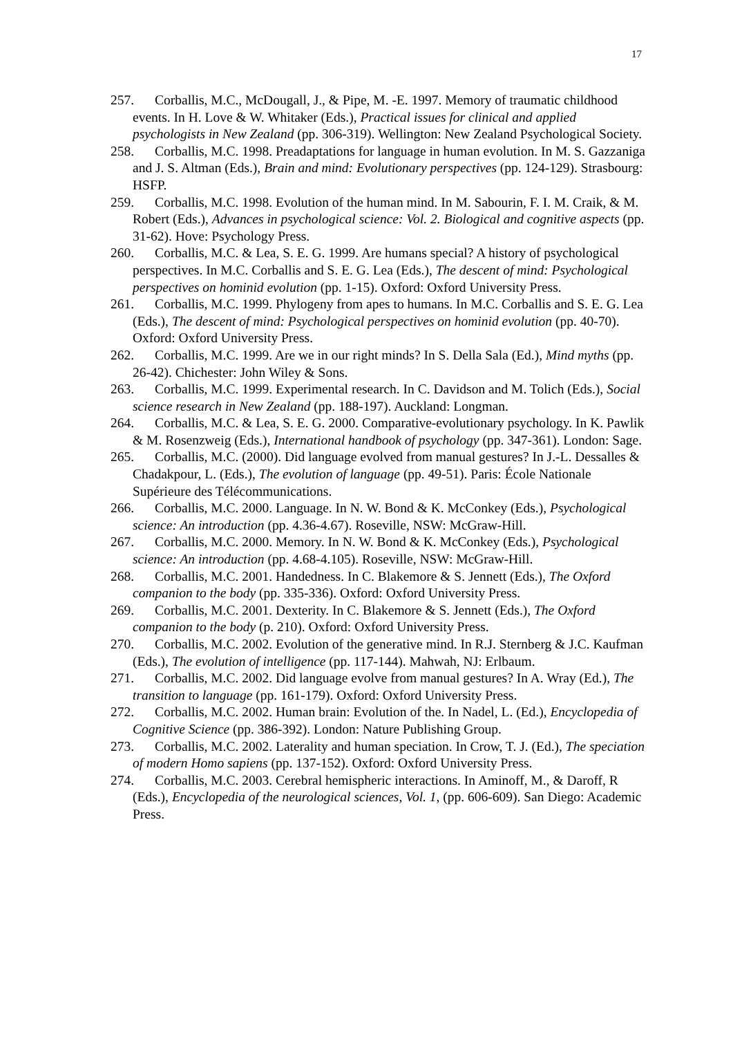17
257. Corballis, M.C., McDougall, J., & Pipe, M. -E. 1997. Memory of traumatic childhood events. In H. Love & W. Whitaker (Eds.), Practical issues for clinical and applied psychologists in New Zealand (pp. 306-319). Wellington: New Zealand Psychological Society.
258. Corballis, M.C. 1998. Preadaptations for language in human evolution. In M. S. Gazzaniga and J. S. Altman (Eds.), Brain and mind: Evolutionary perspectives (pp. 124-129). Strasbourg: HSFP.
259. Corballis, M.C. 1998. Evolution of the human mind. In M. Sabourin, F. I. M. Craik, & M. Robert (Eds.), Advances in psychological science: Vol. 2. Biological and cognitive aspects (pp. 31-62). Hove: Psychology Press.
260. Corballis, M.C. & Lea, S. E. G. 1999. Are humans special? A history of psychological perspectives. In M.C. Corballis and S. E. G. Lea (Eds.), The descent of mind: Psychological perspectives on hominid evolution (pp. 1-15). Oxford: Oxford University Press.
261. Corballis, M.C. 1999. Phylogeny from apes to humans. In M.C. Corballis and S. E. G. Lea (Eds.), The descent of mind: Psychological perspectives on hominid evolution (pp. 40-70). Oxford: Oxford University Press.
262. Corballis, M.C. 1999. Are we in our right minds? In S. Della Sala (Ed.), Mind myths (pp. 26-42). Chichester: John Wiley & Sons.
263. Corballis, M.C. 1999. Experimental research. In C. Davidson and M. Tolich (Eds.), Social science research in New Zealand (pp. 188-197). Auckland: Longman.
264. Corballis, M.C. & Lea, S. E. G. 2000. Comparative-evolutionary psychology. In K. Pawlik & M. Rosenzweig (Eds.), International handbook of psychology (pp. 347-361). London: Sage.
265. Corballis, M.C. (2000). Did language evolved from manual gestures? In J.-L. Dessalles & Chadakpour, L. (Eds.), The evolution of language (pp. 49-51). Paris: École Nationale Supérieure des Télécommunications.
266. Corballis, M.C. 2000. Language. In N. W. Bond & K. McConkey (Eds.), Psychological science: An introduction (pp. 4.36-4.67). Roseville, NSW: McGraw-Hill.
267. Corballis, M.C. 2000. Memory. In N. W. Bond & K. McConkey (Eds.), Psychological science: An introduction (pp. 4.68-4.105). Roseville, NSW: McGraw-Hill.
268. Corballis, M.C. 2001. Handedness. In C. Blakemore & S. Jennett (Eds.), The Oxford companion to the body (pp. 335-336). Oxford: Oxford University Press.
269. Corballis, M.C. 2001. Dexterity. In C. Blakemore & S. Jennett (Eds.), The Oxford companion to the body (p. 210). Oxford: Oxford University Press.
270. Corballis, M.C. 2002. Evolution of the generative mind. In R.J. Sternberg & J.C. Kaufman (Eds.), The evolution of intelligence (pp. 117-144). Mahwah, NJ: Erlbaum.
271. Corballis, M.C. 2002. Did language evolve from manual gestures? In A. Wray (Ed.), The transition to language (pp. 161-179). Oxford: Oxford University Press.
272. Corballis, M.C. 2002. Human brain: Evolution of the. In Nadel, L. (Ed.), Encyclopedia of Cognitive Science (pp. 386-392). London: Nature Publishing Group.
273. Corballis, M.C. 2002. Laterality and human speciation. In Crow, T. J. (Ed.), The speciation of modern Homo sapiens (pp. 137-152). Oxford: Oxford University Press.
274. Corballis, M.C. 2003. Cerebral hemispheric interactions. In Aminoff, M., & Daroff, R (Eds.), Encyclopedia of the neurological sciences, Vol. 1, (pp. 606-609). San Diego: Academic Press.